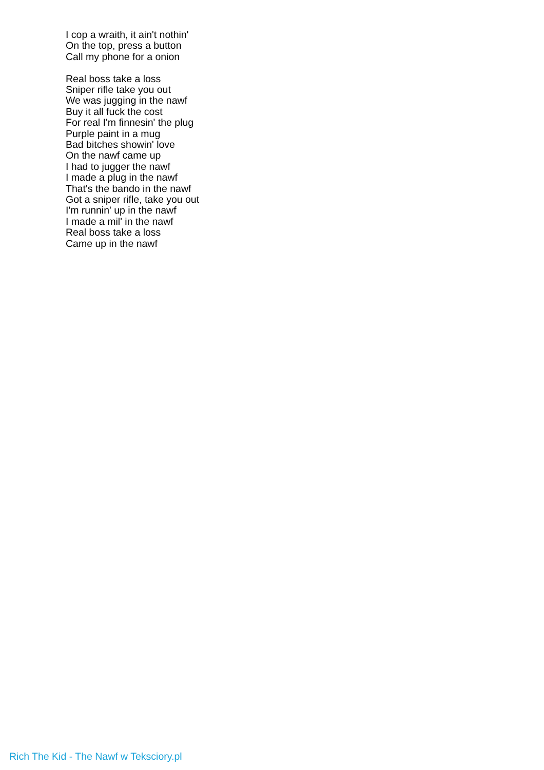I cop a wraith, it ain't nothin'
On the top, press a button
Call my phone for a onion
Real boss take a loss
Sniper rifle take you out
We was jugging in the nawf
Buy it all fuck the cost
For real I'm finnesin' the plug
Purple paint in a mug
Bad bitches showin' love
On the nawf came up
I had to jugger the nawf
I made a plug in the nawf
That's the bando in the nawf
Got a sniper rifle, take you out
I'm runnin' up in the nawf
I made a mil' in the nawf
Real boss take a loss
Came up in the nawf
Rich The Kid - The Nawf w Teksciory.pl